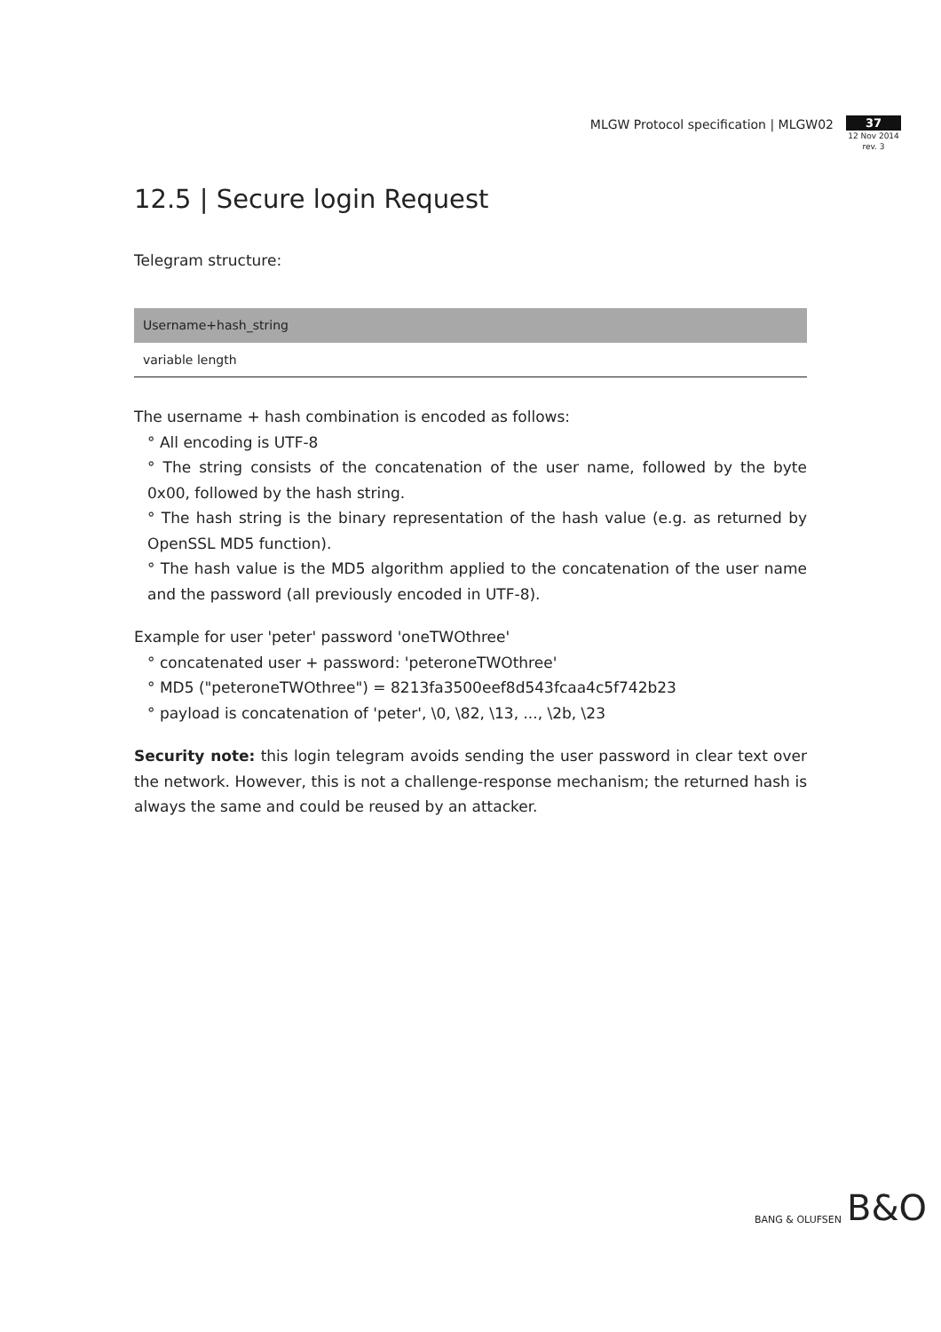MLGW Protocol specification | MLGW02
37
12 Nov 2014
rev. 3
12.5 | Secure login Request
Telegram structure:
| Username+hash_string |
| --- |
| variable length |
The username + hash combination is encoded as follows:
° All encoding is UTF-8
° The string consists of the concatenation of the user name, followed by the byte 0x00, followed by the hash string.
° The hash string is the binary representation of the hash value (e.g. as returned by OpenSSL MD5 function).
° The hash value is the MD5 algorithm applied to the concatenation of the user name and the password (all previously encoded in UTF-8).
Example for user 'peter' password 'oneTWOthree'
° concatenated user + password: 'peteroneTWOthree'
° MD5 ("peteroneTWOthree") = 8213fa3500eef8d543fcaa4c5f742b23
° payload is concatenation of 'peter', \0, \82, \13, ..., \2b, \23
Security note: this login telegram avoids sending the user password in clear text over the network. However, this is not a challenge-response mechanism; the returned hash is always the same and could be reused by an attacker.
BANG & OLUFSEN B&O